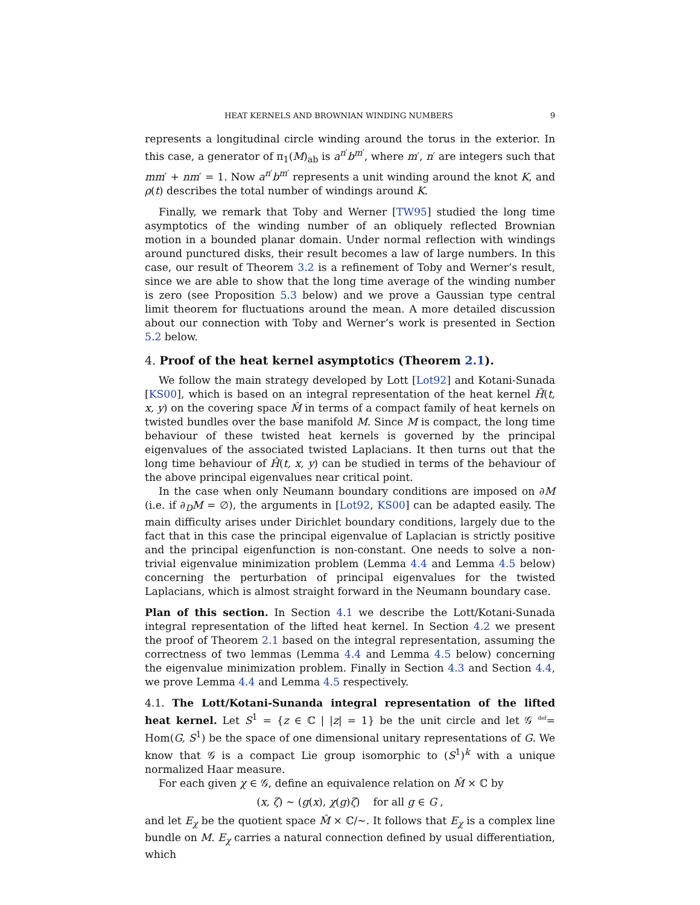HEAT KERNELS AND BROWNIAN WINDING NUMBERS 9
represents a longitudinal circle winding around the torus in the exterior. In this case, a generator of π<sub>1</sub>(M)<sub>ab</sub> is a<sup>n′</sup>b<sup>m′</sup>, where m′, n′ are integers such that mm′ + nm′ = 1. Now a<sup>n′</sup>b<sup>m′</sup> represents a unit winding around the knot K, and ρ(t) describes the total number of windings around K.
Finally, we remark that Toby and Werner [TW95] studied the long time asymptotics of the winding number of an obliquely reflected Brownian motion in a bounded planar domain. Under normal reflection with windings around punctured disks, their result becomes a law of large numbers. In this case, our result of Theorem 3.2 is a refinement of Toby and Werner’s result, since we are able to show that the long time average of the winding number is zero (see Proposition 5.3 below) and we prove a Gaussian type central limit theorem for fluctuations around the mean. A more detailed discussion about our connection with Toby and Werner’s work is presented in Section 5.2 below.
4. Proof of the heat kernel asymptotics (Theorem 2.1).
We follow the main strategy developed by Lott [Lot92] and Kotani-Sunada [KS00], which is based on an integral representation of the heat kernel Ĥ(t, x, y) on the covering space M̂ in terms of a compact family of heat kernels on twisted bundles over the base manifold M. Since M is compact, the long time behaviour of these twisted heat kernels is governed by the principal eigenvalues of the associated twisted Laplacians. It then turns out that the long time behaviour of Ĥ(t, x, y) can be studied in terms of the behaviour of the above principal eigenvalues near critical point.
In the case when only Neumann boundary conditions are imposed on ∂M (i.e. if ∂<sub>D</sub>M = ∅), the arguments in [Lot92, KS00] can be adapted easily. The main difficulty arises under Dirichlet boundary conditions, largely due to the fact that in this case the principal eigenvalue of Laplacian is strictly positive and the principal eigenfunction is non-constant. One needs to solve a non-trivial eigenvalue minimization problem (Lemma 4.4 and Lemma 4.5 below) concerning the perturbation of principal eigenvalues for the twisted Laplacians, which is almost straight forward in the Neumann boundary case.
Plan of this section. In Section 4.1 we describe the Lott/Kotani-Sunada integral representation of the lifted heat kernel. In Section 4.2 we present the proof of Theorem 2.1 based on the integral representation, assuming the correctness of two lemmas (Lemma 4.4 and Lemma 4.5 below) concerning the eigenvalue minimization problem. Finally in Section 4.3 and Section 4.4, we prove Lemma 4.4 and Lemma 4.5 respectively.
4.1. The Lott/Kotani-Sunanda integral representation of the lifted heat kernel. Let S<sup>1</sup> = {z ∈ ℂ | |z| = 1} be the unit circle and let 𝒢 <sup>def</sup>= Hom(G, S<sup>1</sup>) be the space of one dimensional unitary representations of G. We know that 𝒢 is a compact Lie group isomorphic to (S<sup>1</sup>)<sup>k</sup> with a unique normalized Haar measure.
For each given χ ∈ 𝒢, define an equivalence relation on M̂ × ℂ by
(x, ζ) ∼ (g(x), χ(g)ζ) for all g ∈ G ,
and let E<sub>χ</sub> be the quotient space M̂ × ℂ/∼. It follows that E<sub>χ</sub> is a complex line bundle on M. E<sub>χ</sub> carries a natural connection defined by usual differentiation, which